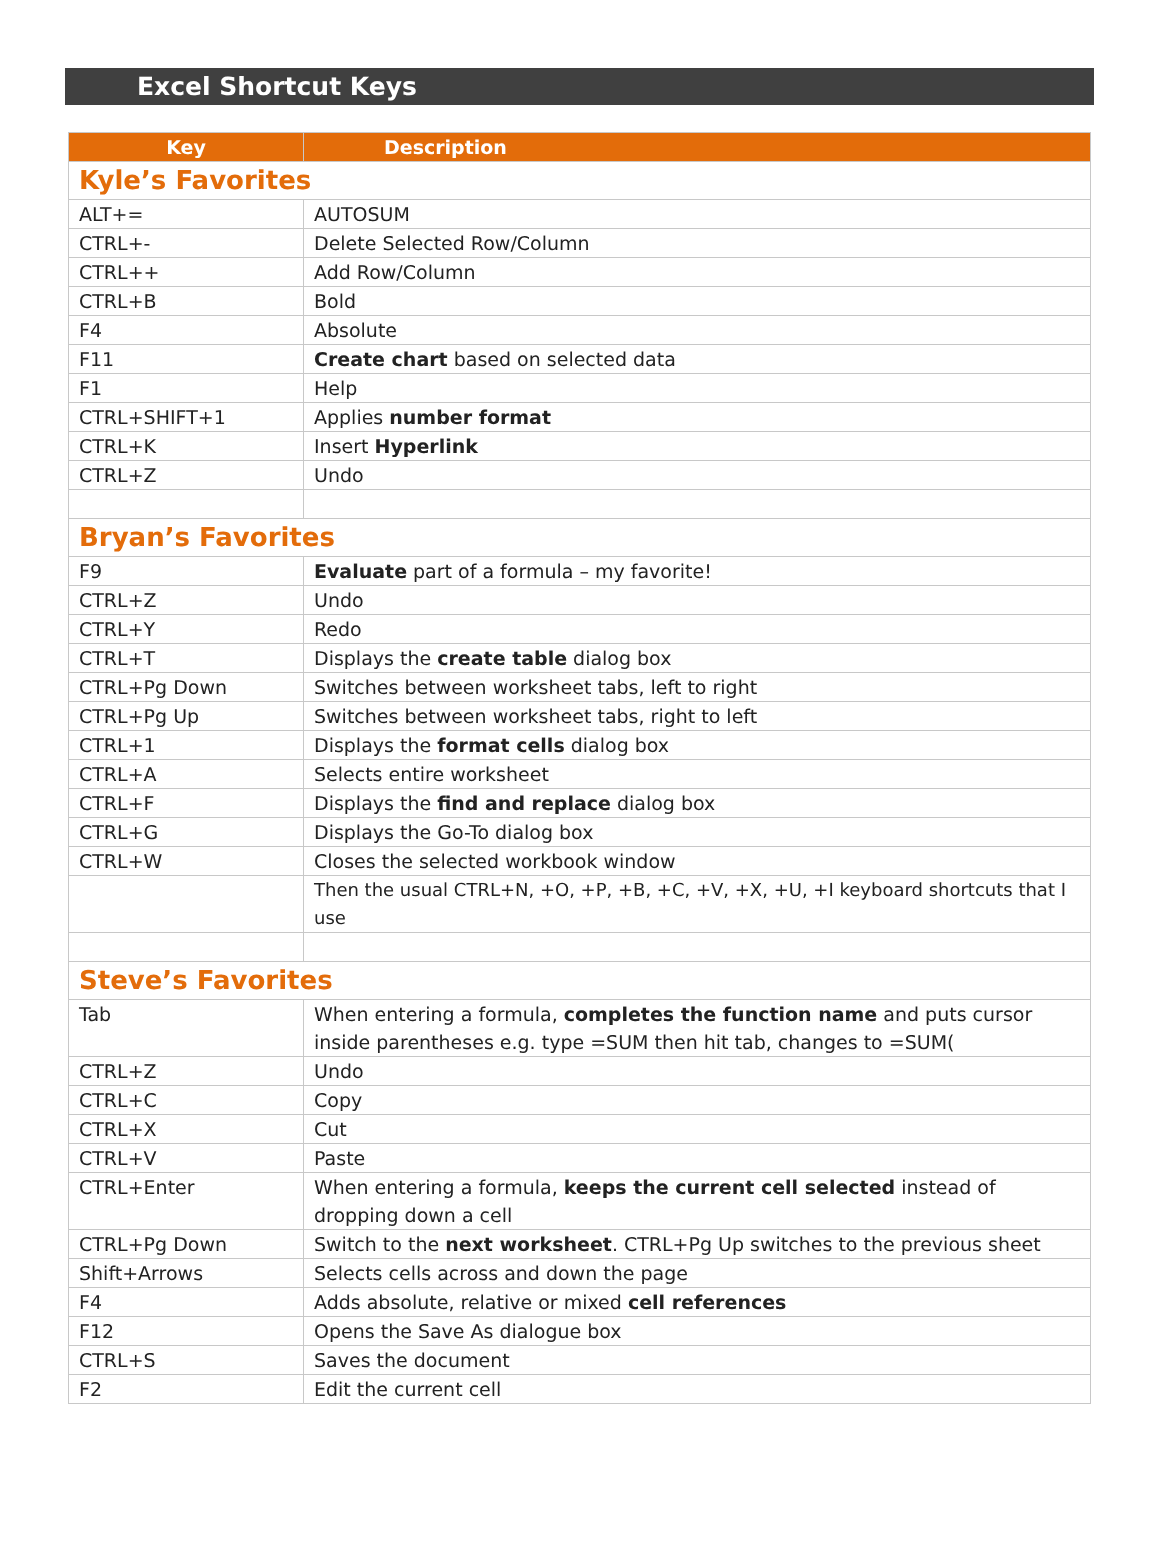Excel Shortcut Keys
| Key | Description |
| --- | --- |
| Kyle’s Favorites | |
| ALT+= | AUTOSUM |
| CTRL+- | Delete Selected Row/Column |
| CTRL++ | Add Row/Column |
| CTRL+B | Bold |
| F4 | Absolute |
| F11 | Create chart based on selected data |
| F1 | Help |
| CTRL+SHIFT+1 | Applies number format |
| CTRL+K | Insert Hyperlink |
| CTRL+Z | Undo |
| Bryan’s Favorites | |
| F9 | Evaluate part of a formula – my favorite! |
| CTRL+Z | Undo |
| CTRL+Y | Redo |
| CTRL+T | Displays the create table dialog box |
| CTRL+Pg Down | Switches between worksheet tabs, left to right |
| CTRL+Pg Up | Switches between worksheet tabs, right to left |
| CTRL+1 | Displays the format cells dialog box |
| CTRL+A | Selects entire worksheet |
| CTRL+F | Displays the find and replace dialog box |
| CTRL+G | Displays the Go-To dialog box |
| CTRL+W | Closes the selected workbook window |
| | Then the usual CTRL+N, +O, +P, +B, +C, +V, +X, +U, +I keyboard shortcuts that I use |
| Steve’s Favorites | |
| Tab | When entering a formula, completes the function name and puts cursor inside parentheses e.g. type =SUM then hit tab, changes to =SUM( |
| CTRL+Z | Undo |
| CTRL+C | Copy |
| CTRL+X | Cut |
| CTRL+V | Paste |
| CTRL+Enter | When entering a formula, keeps the current cell selected instead of dropping down a cell |
| CTRL+Pg Down | Switch to the next worksheet . CTRL+Pg Up switches to the previous sheet |
| Shift+Arrows | Selects cells across and down the page |
| F4 | Adds absolute, relative or mixed cell references |
| F12 | Opens the Save As dialogue box |
| CTRL+S | Saves the document |
| F2 | Edit the current cell |